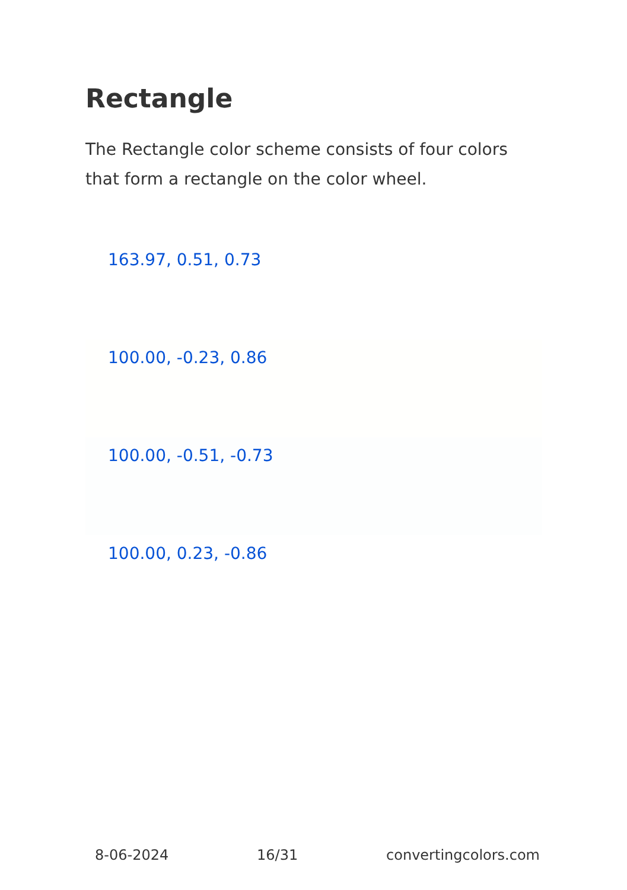Rectangle
The Rectangle color scheme consists of four colors that form a rectangle on the color wheel.
163.97, 0.51, 0.73
100.00, -0.23, 0.86
100.00, -0.51, -0.73
100.00, 0.23, -0.86
8-06-2024 16/31 convertingcolors.com